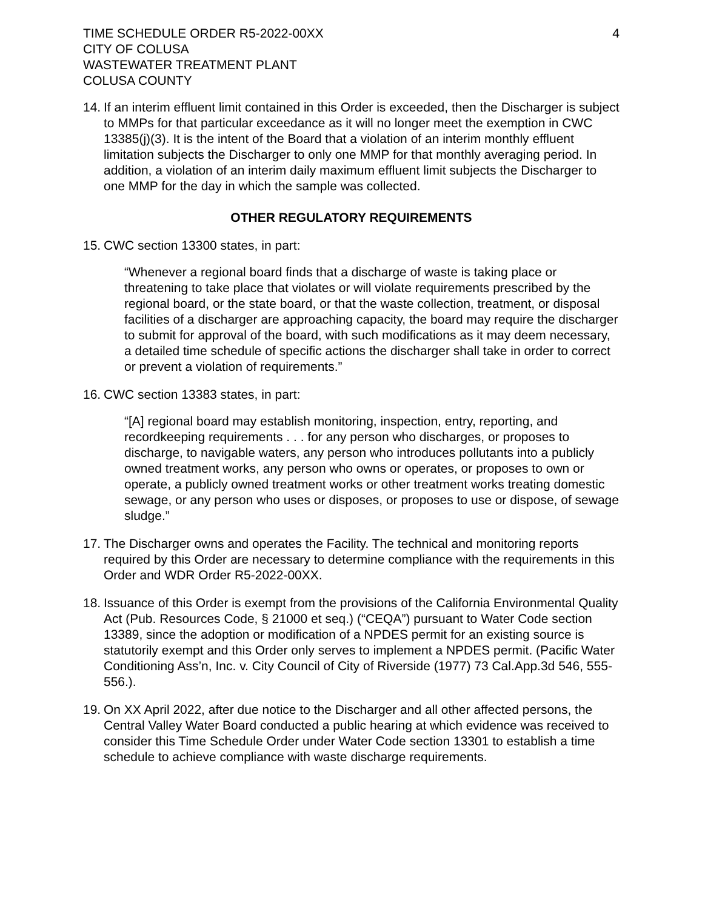TIME SCHEDULE ORDER R5-2022-00XX
CITY OF COLUSA
WASTEWATER TREATMENT PLANT
COLUSA COUNTY
4
14.
If an interim effluent limit contained in this Order is exceeded, then the Discharger is subject to MMPs for that particular exceedance as it will no longer meet the exemption in CWC 13385(j)(3). It is the intent of the Board that a violation of an interim monthly effluent limitation subjects the Discharger to only one MMP for that monthly averaging period. In addition, a violation of an interim daily maximum effluent limit subjects the Discharger to one MMP for the day in which the sample was collected.
OTHER REGULATORY REQUIREMENTS
15.
CWC section 13300 states, in part:
“Whenever a regional board finds that a discharge of waste is taking place or threatening to take place that violates or will violate requirements prescribed by the regional board, or the state board, or that the waste collection, treatment, or disposal facilities of a discharger are approaching capacity, the board may require the discharger to submit for approval of the board, with such modifications as it may deem necessary, a detailed time schedule of specific actions the discharger shall take in order to correct or prevent a violation of requirements.”
16.
CWC section 13383 states, in part:
“[A] regional board may establish monitoring, inspection, entry, reporting, and recordkeeping requirements . . . for any person who discharges, or proposes to discharge, to navigable waters, any person who introduces pollutants into a publicly owned treatment works, any person who owns or operates, or proposes to own or operate, a publicly owned treatment works or other treatment works treating domestic sewage, or any person who uses or disposes, or proposes to use or dispose, of sewage sludge.”
17.
The Discharger owns and operates the Facility. The technical and monitoring reports required by this Order are necessary to determine compliance with the requirements in this Order and WDR Order R5-2022-00XX.
18.
Issuance of this Order is exempt from the provisions of the California Environmental Quality Act (Pub. Resources Code, § 21000 et seq.) (“CEQA”) pursuant to Water Code section 13389, since the adoption or modification of a NPDES permit for an existing source is statutorily exempt and this Order only serves to implement a NPDES permit. (Pacific Water Conditioning Ass’n, Inc. v. City Council of City of Riverside (1977) 73 Cal.App.3d 546, 555-556.).
19.
On XX April 2022, after due notice to the Discharger and all other affected persons, the Central Valley Water Board conducted a public hearing at which evidence was received to consider this Time Schedule Order under Water Code section 13301 to establish a time schedule to achieve compliance with waste discharge requirements.